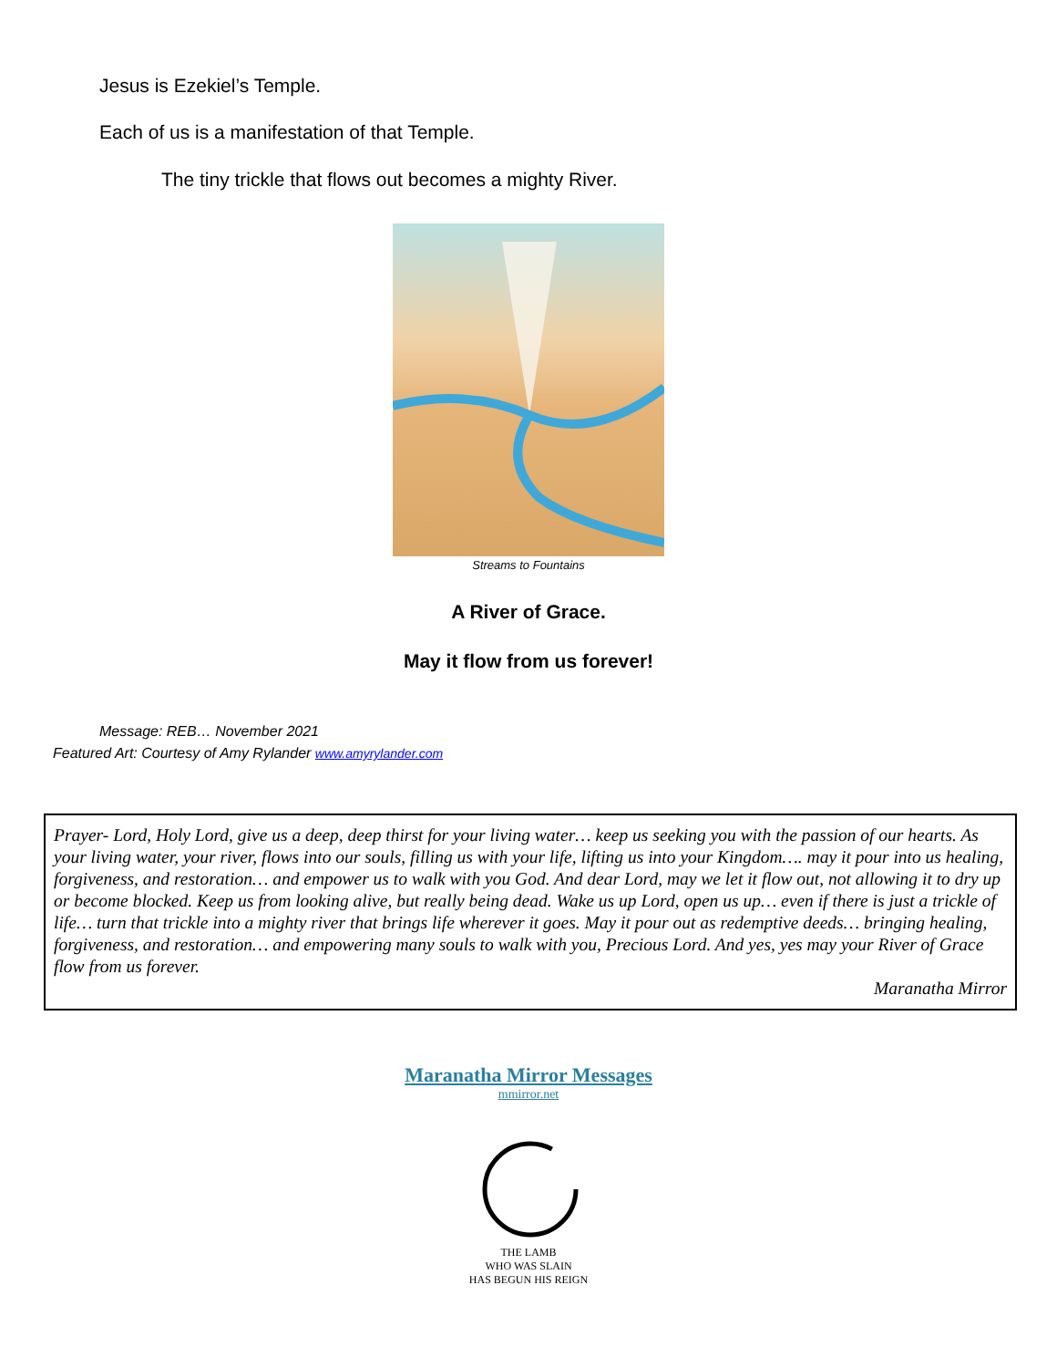Jesus is Ezekiel’s Temple.
Each of us is a manifestation of that Temple.
The tiny trickle that flows out becomes a mighty River.
Streams to Fountains
A River of Grace.
May it flow from us forever!
Message: REB… November 2021
Featured Art: Courtesy of Amy Rylander www.amyrylander.com
Prayer- Lord, Holy Lord, give us a deep, deep thirst for your living water… keep us seeking you with the passion of our hearts. As your living water, your river, flows into our souls, filling us with your life, lifting us into your Kingdom…. may it pour into us healing, forgiveness, and restoration… and empower us to walk with you God. And dear Lord, may we let it flow out, not allowing it to dry up or become blocked. Keep us from looking alive, but really being dead. Wake us up Lord, open us up… even if there is just a trickle of life… turn that trickle into a mighty river that brings life wherever it goes. May it pour out as redemptive deeds… bringing healing, forgiveness, and restoration… and empowering many souls to walk with you, Precious Lord. And yes, yes may your River of Grace flow from us forever.
Maranatha Mirror
Maranatha Mirror Messages
mmirror.net
THE LAMB
WHO WAS SLAIN
HAS BEGUN HIS REIGN